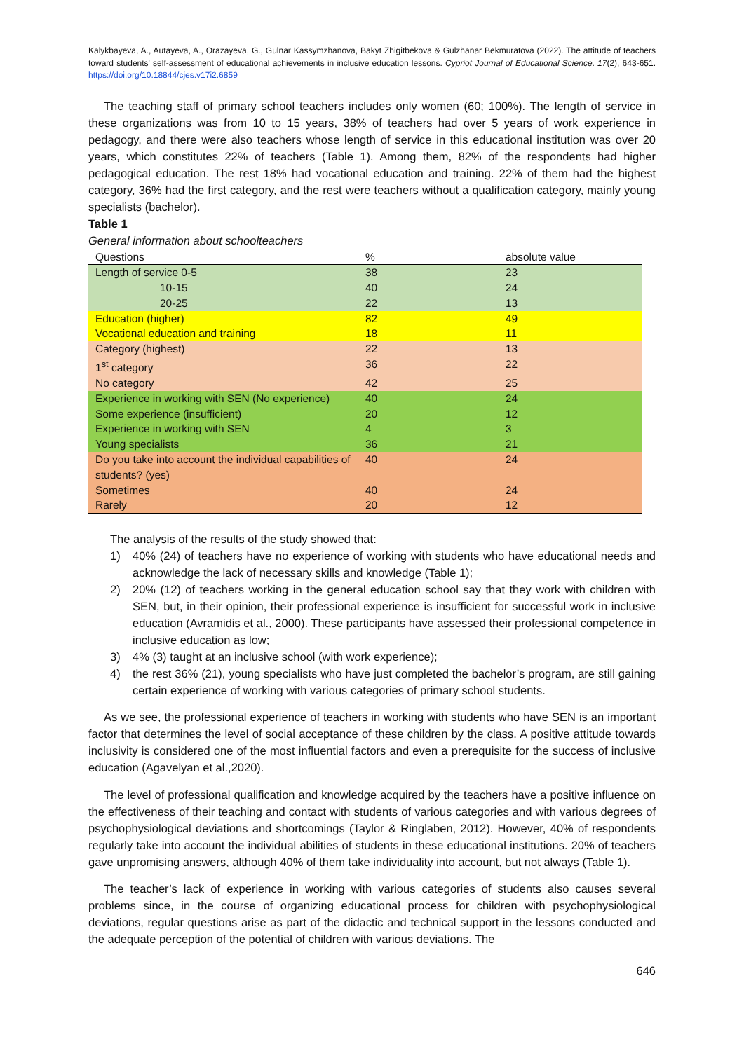Kalykbayeva, A., Autayeva, A., Orazayeva, G., Gulnar Kassymzhanova, Bakyt Zhigitbekova & Gulzhanar Bekmuratova (2022). The attitude of teachers toward students' self-assessment of educational achievements in inclusive education lessons. Cypriot Journal of Educational Science. 17(2), 643-651. https://doi.org/10.18844/cjes.v17i2.6859
The teaching staff of primary school teachers includes only women (60; 100%). The length of service in these organizations was from 10 to 15 years, 38% of teachers had over 5 years of work experience in pedagogy, and there were also teachers whose length of service in this educational institution was over 20 years, which constitutes 22% of teachers (Table 1). Among them, 82% of the respondents had higher pedagogical education. The rest 18% had vocational education and training. 22% of them had the highest category, 36% had the first category, and the rest were teachers without a qualification category, mainly young specialists (bachelor).
Table 1
General information about schoolteachers
| Questions | % | absolute value |
| --- | --- | --- |
| Length of service 0-5 | 38 | 23 |
| 10-15 | 40 | 24 |
| 20-25 | 22 | 13 |
| Education (higher) | 82 | 49 |
| Vocational education and training | 18 | 11 |
| Category (highest) | 22 | 13 |
| 1<sup>st</sup> category | 36 | 22 |
| No category | 42 | 25 |
| Experience in working with SEN (No experience) | 40 | 24 |
| Some experience (insufficient) | 20 | 12 |
| Experience in working with SEN | 4 | 3 |
| Young specialists | 36 | 21 |
| Do you take into account the individual capabilities of students? (yes) | 40 | 24 |
| Sometimes | 40 | 24 |
| Rarely | 20 | 12 |
The analysis of the results of the study showed that:
1) 40% (24) of teachers have no experience of working with students who have educational needs and acknowledge the lack of necessary skills and knowledge (Table 1);
2) 20% (12) of teachers working in the general education school say that they work with children with SEN, but, in their opinion, their professional experience is insufficient for successful work in inclusive education (Avramidis et al., 2000). These participants have assessed their professional competence in inclusive education as low;
3) 4% (3) taught at an inclusive school (with work experience);
4) the rest 36% (21), young specialists who have just completed the bachelor’s program, are still gaining certain experience of working with various categories of primary school students.
As we see, the professional experience of teachers in working with students who have SEN is an important factor that determines the level of social acceptance of these children by the class. A positive attitude towards inclusivity is considered one of the most influential factors and even a prerequisite for the success of inclusive education (Agavelyan et al.,2020).
The level of professional qualification and knowledge acquired by the teachers have a positive influence on the effectiveness of their teaching and contact with students of various categories and with various degrees of psychophysiological deviations and shortcomings (Taylor & Ringlaben, 2012). However, 40% of respondents regularly take into account the individual abilities of students in these educational institutions. 20% of teachers gave unpromising answers, although 40% of them take individuality into account, but not always (Table 1).
The teacher’s lack of experience in working with various categories of students also causes several problems since, in the course of organizing educational process for children with psychophysiological deviations, regular questions arise as part of the didactic and technical support in the lessons conducted and the adequate perception of the potential of children with various deviations. The
646